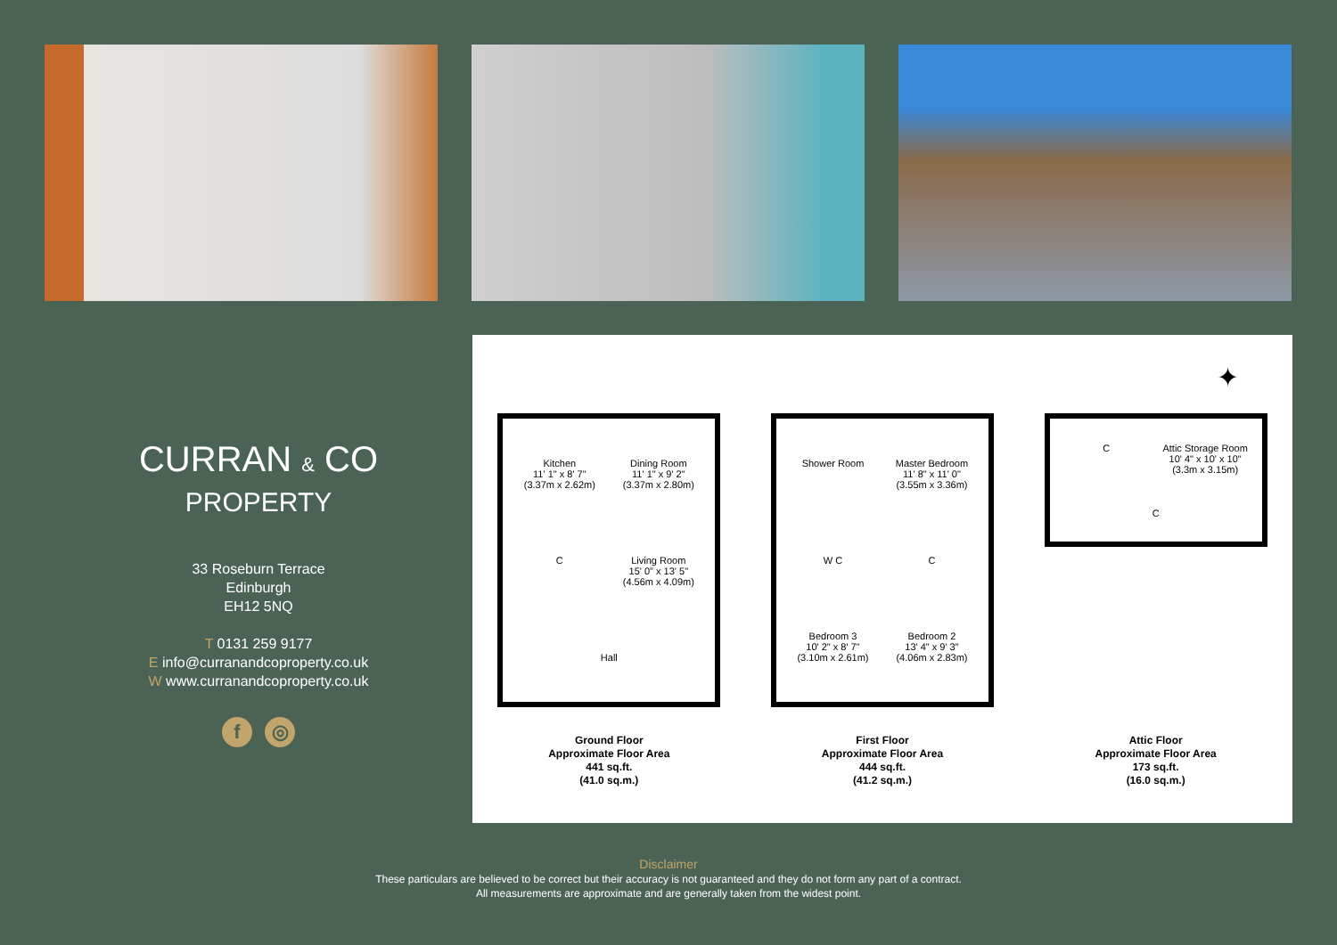CURRAN & CO
PROPERTY
33 Roseburn Terrace
Edinburgh
EH12 5NQ
T 0131 259 9177
E info@curranandcoproperty.co.uk
W www.curranandcoproperty.co.uk
f ◎
✦
Kitchen
11' 1" x 8' 7"
(3.37m x 2.62m)
Dining Room
11' 1" x 9' 2"
(3.37m x 2.80m)
C
Living Room
15' 0" x 13' 5"
(4.56m x 4.09m)
Hall
Ground Floor
Approximate Floor Area
441 sq.ft.
(41.0 sq.m.)
Shower Room
Master Bedroom
11' 8" x 11' 0"
(3.55m x 3.36m)
W C
C
Bedroom 3
10' 2" x 8' 7"
(3.10m x 2.61m)
Bedroom 2
13' 4" x 9' 3"
(4.06m x 2.83m)
First Floor
Approximate Floor Area
444 sq.ft.
(41.2 sq.m.)
C
Attic Storage Room
10' 4" x 10' x 10"
(3.3m x 3.15m)
C
Attic Floor
Approximate Floor Area
173 sq.ft.
(16.0 sq.m.)
Disclaimer
These particulars are believed to be correct but their accuracy is not guaranteed and they do not form any part of a contract.
All measurements are approximate and are generally taken from the widest point.